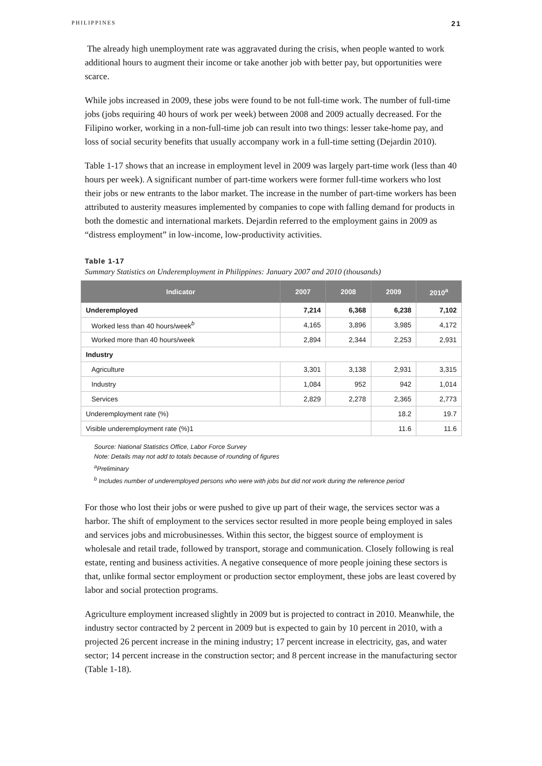PHILIPPINES 21
The already high unemployment rate was aggravated during the crisis, when people wanted to work additional hours to augment their income or take another job with better pay, but opportunities were scarce.
While jobs increased in 2009, these jobs were found to be not full-time work. The number of full-time jobs (jobs requiring 40 hours of work per week) between 2008 and 2009 actually decreased. For the Filipino worker, working in a non-full-time job can result into two things: lesser take-home pay, and loss of social security benefits that usually accompany work in a full-time setting (Dejardin 2010).
Table 1-17 shows that an increase in employment level in 2009 was largely part-time work (less than 40 hours per week). A significant number of part-time workers were former full-time workers who lost their jobs or new entrants to the labor market. The increase in the number of part-time workers has been attributed to austerity measures implemented by companies to cope with falling demand for products in both the domestic and international markets. Dejardin referred to the employment gains in 2009 as “distress employment” in low-income, low-productivity activities.
Table 1-17
Summary Statistics on Underemployment in Philippines: January 2007 and 2010 (thousands)
| Indicator | 2007 | 2008 | 2009 | 2010<sup>a</sup> |
| --- | --- | --- | --- | --- |
| Underemployed | 7,214 | 6,368 | 6,238 | 7,102 |
| Worked less than 40 hours/week<sup>b</sup> | 4,165 | 3,896 | 3,985 | 4,172 |
| Worked more than 40 hours/week | 2,894 | 2,344 | 2,253 | 2,931 |
| Industry | | | | |
| Agriculture | 3,301 | 3,138 | 2,931 | 3,315 |
| Industry | 1,084 | 952 | 942 | 1,014 |
| Services | 2,829 | 2,278 | 2,365 | 2,773 |
| Underemployment rate (%) | | | 18.2 | 19.7 |
| Visible underemployment rate (%)1 | | | 11.6 | 11.6 |
Source: National Statistics Office, Labor Force Survey
Note: Details may not add to totals because of rounding of figures
<sup>a</sup> Preliminary
<sup>b</sup> Includes number of underemployed persons who were with jobs but did not work during the reference period
For those who lost their jobs or were pushed to give up part of their wage, the services sector was a harbor. The shift of employment to the services sector resulted in more people being employed in sales and services jobs and microbusinesses. Within this sector, the biggest source of employment is wholesale and retail trade, followed by transport, storage and communication. Closely following is real estate, renting and business activities. A negative consequence of more people joining these sectors is that, unlike formal sector employment or production sector employment, these jobs are least covered by labor and social protection programs.
Agriculture employment increased slightly in 2009 but is projected to contract in 2010. Meanwhile, the industry sector contracted by 2 percent in 2009 but is expected to gain by 10 percent in 2010, with a projected 26 percent increase in the mining industry; 17 percent increase in electricity, gas, and water sector; 14 percent increase in the construction sector; and 8 percent increase in the manufacturing sector (Table 1-18).